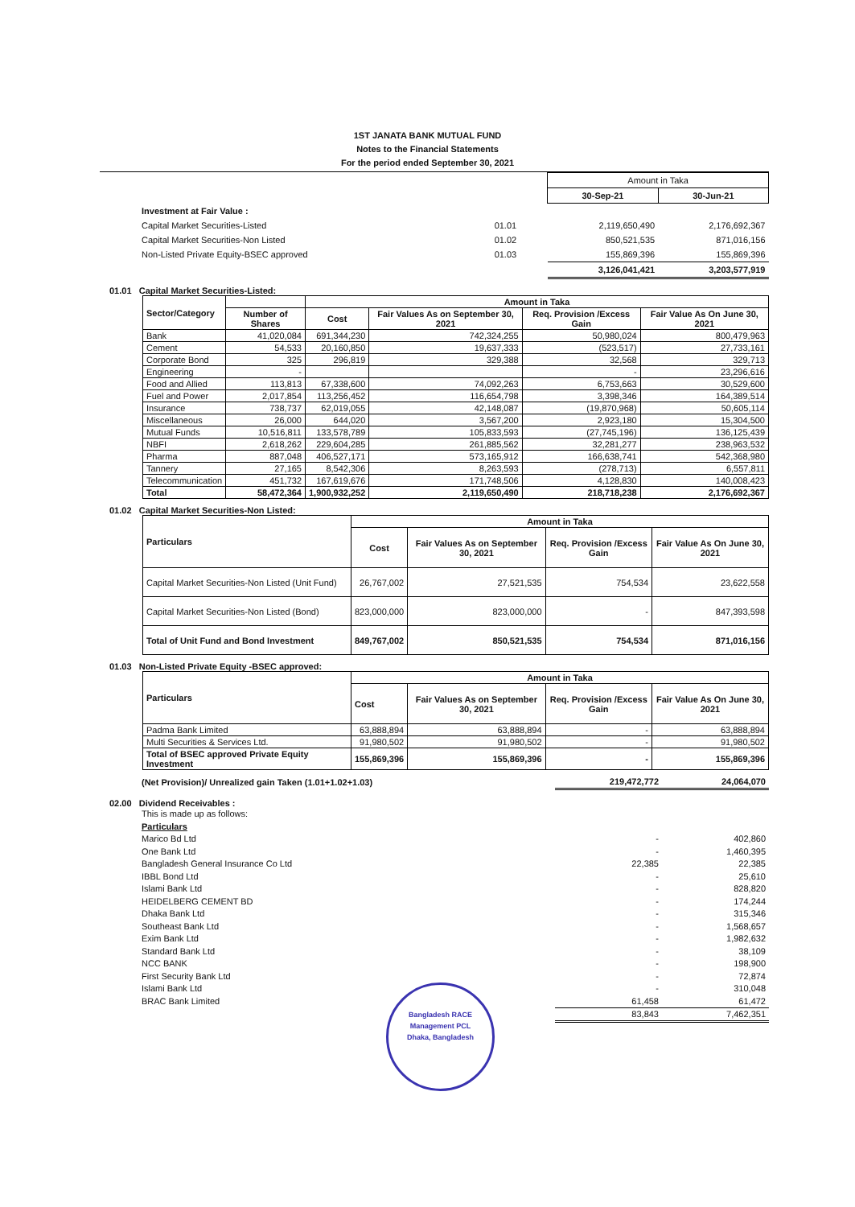1ST JANATA BANK MUTUAL FUND
Notes to the Financial Statements
For the period ended September 30, 2021
| | | Amount in Taka | |
| | | 30-Sep-21 | 30-Jun-21 |
| Investment at Fair Value : | | | |
| Capital Market Securities-Listed | 01.01 | 2,119,650,490 | 2,176,692,367 |
| Capital Market Securities-Non Listed | 01.02 | 850,521,535 | 871,016,156 |
| Non-Listed Private Equity-BSEC approved | 01.03 | 155,869,396 | 155,869,396 |
| | | 3,126,041,421 | 3,203,577,919 |
01.01 Capital Market Securities-Listed:
| Sector/Category | | Amount in Taka | | | |
| --- | --- | --- | --- | --- | --- |
| | Number of Shares | Cost | Fair Values As on September 30, 2021 | Req. Provision /Excess Gain | Fair Value As On June 30, 2021 |
| Bank | 41,020,084 | 691,344,230 | 742,324,255 | 50,980,024 | 800,479,963 |
| Cement | 54,533 | 20,160,850 | 19,637,333 | (523,517) | 27,733,161 |
| Corporate Bond | 325 | 296,819 | 329,388 | 32,568 | 329,713 |
| Engineering | - | | | - | 23,296,616 |
| Food and Allied | 113,813 | 67,338,600 | 74,092,263 | 6,753,663 | 30,529,600 |
| Fuel and Power | 2,017,854 | 113,256,452 | 116,654,798 | 3,398,346 | 164,389,514 |
| Insurance | 738,737 | 62,019,055 | 42,148,087 | (19,870,968) | 50,605,114 |
| Miscellaneous | 26,000 | 644,020 | 3,567,200 | 2,923,180 | 15,304,500 |
| Mutual Funds | 10,516,811 | 133,578,789 | 105,833,593 | (27,745,196) | 136,125,439 |
| NBFI | 2,618,262 | 229,604,285 | 261,885,562 | 32,281,277 | 238,963,532 |
| Pharma | 887,048 | 406,527,171 | 573,165,912 | 166,638,741 | 542,368,980 |
| Tannery | 27,165 | 8,542,306 | 8,263,593 | (278,713) | 6,557,811 |
| Telecommunication | 451,732 | 167,619,676 | 171,748,506 | 4,128,830 | 140,008,423 |
| Total | 58,472,364 | 1,900,932,252 | 2,119,650,490 | 218,718,238 | 2,176,692,367 |
01.02 Capital Market Securities-Non Listed:
| Particulars | Amount in Taka | | | |
| --- | --- | --- | --- | --- |
| | Cost | Fair Values As on September 30, 2021 | Req. Provision /Excess Gain | Fair Value As On June 30, 2021 |
| Capital Market Securities-Non Listed (Unit Fund) | 26,767,002 | 27,521,535 | 754,534 | 23,622,558 |
| Capital Market Securities-Non Listed (Bond) | 823,000,000 | 823,000,000 | - | 847,393,598 |
| Total of Unit Fund and Bond Investment | 849,767,002 | 850,521,535 | 754,534 | 871,016,156 |
01.03 Non-Listed Private Equity -BSEC approved:
| Particulars | Amount in Taka | | | |
| --- | --- | --- | --- | --- |
| | Cost | Fair Values As on September 30, 2021 | Req. Provision /Excess Gain | Fair Value As On June 30, 2021 |
| Padma Bank Limited | 63,888,894 | 63,888,894 | - | 63,888,894 |
| Multi Securities & Services Ltd. | 91,980,502 | 91,980,502 | - | 91,980,502 |
| Total of BSEC approved Private Equity Investment | 155,869,396 | 155,869,396 | - | 155,869,396 |
| (Net Provision)/ Unrealized gain Taken (1.01+1.02+1.03) | 219,472,772 | 24,064,070 |
02.00 Dividend Receivables :
| This is made up as follows: | | |
| Particulars | | |
| Marico Bd Ltd | - | 402,860 |
| One Bank Ltd | - | 1,460,395 |
| Bangladesh General Insurance Co Ltd | 22,385 | 22,385 |
| IBBL Bond Ltd | - | 25,610 |
| Islami Bank Ltd | - | 828,820 |
| HEIDELBERG CEMENT BD | - | 174,244 |
| Dhaka Bank Ltd | - | 315,346 |
| Southeast Bank Ltd | - | 1,568,657 |
| Exim Bank Ltd | - | 1,982,632 |
| Standard Bank Ltd | - | 38,109 |
| NCC BANK | - | 198,900 |
| First Security Bank Ltd | - | 72,874 |
| Islami Bank Ltd | - | 310,048 |
| BRAC Bank Limited | 61,458 | 61,472 |
| | 83,843 | 7,462,351 |
Bangladesh RACE Management PCL
Dhaka, Bangladesh